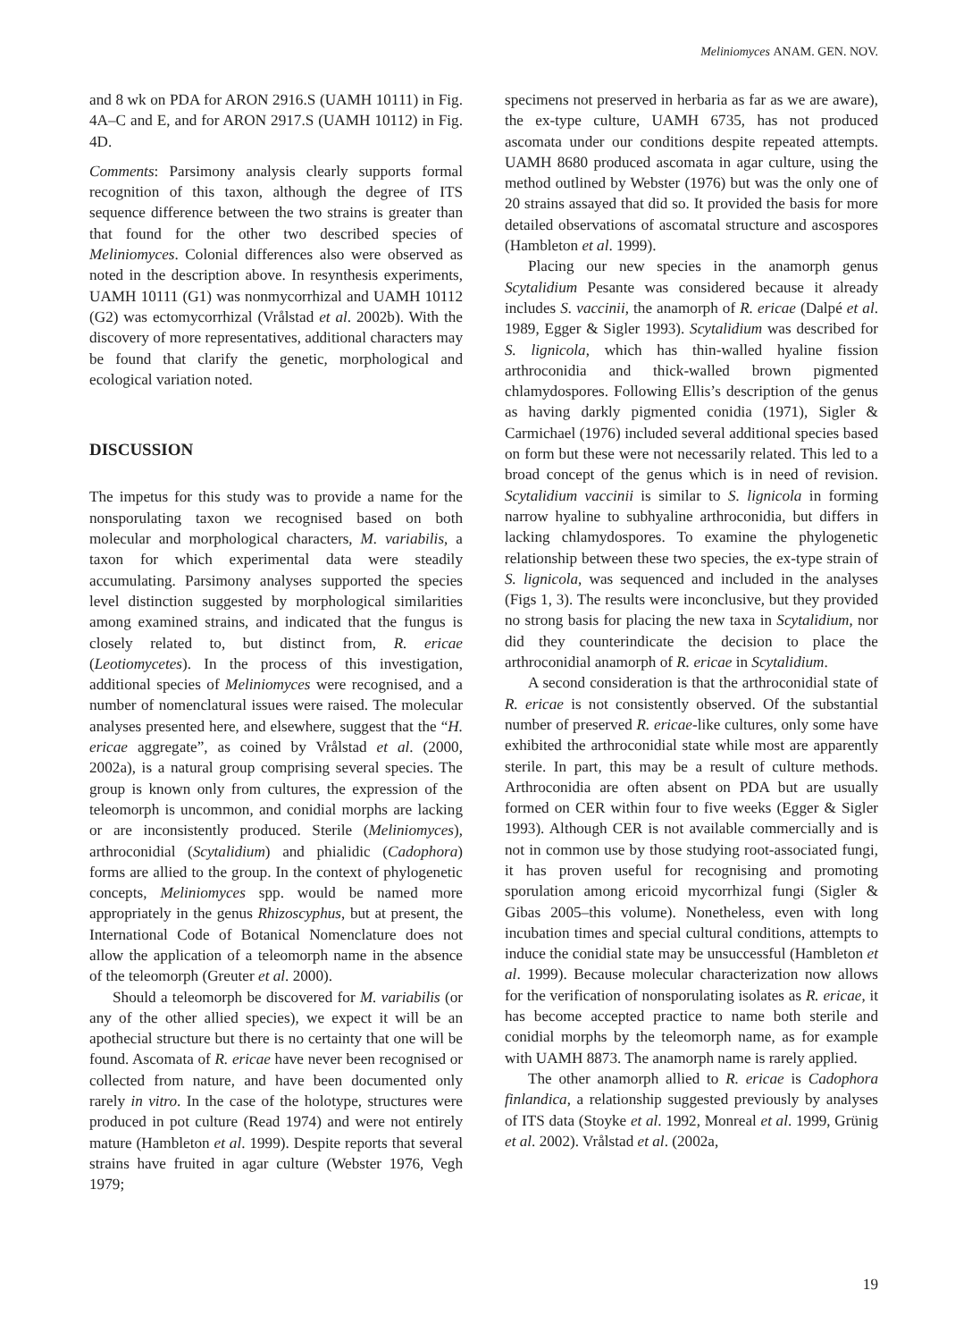Meliniomyces ANAM. GEN. NOV.
and 8 wk on PDA for ARON 2916.S (UAMH 10111) in Fig. 4A–C and E, and for ARON 2917.S (UAMH 10112) in Fig. 4D.
Comments: Parsimony analysis clearly supports formal recognition of this taxon, although the degree of ITS sequence difference between the two strains is greater than that found for the other two described species of Meliniomyces. Colonial differences also were observed as noted in the description above. In resynthesis experiments, UAMH 10111 (G1) was nonmycorrhizal and UAMH 10112 (G2) was ectomycorrhizal (Vrålstad et al. 2002b). With the discovery of more representatives, additional characters may be found that clarify the genetic, morphological and ecological variation noted.
DISCUSSION
The impetus for this study was to provide a name for the nonsporulating taxon we recognised based on both molecular and morphological characters, M. variabilis, a taxon for which experimental data were steadily accumulating. Parsimony analyses supported the species level distinction suggested by morphological similarities among examined strains, and indicated that the fungus is closely related to, but distinct from, R. ericae (Leotiomycetes). In the process of this investigation, additional species of Meliniomyces were recognised, and a number of nomenclatural issues were raised. The molecular analyses presented here, and elsewhere, suggest that the “H. ericae aggregate”, as coined by Vrålstad et al. (2000, 2002a), is a natural group comprising several species. The group is known only from cultures, the expression of the teleomorph is uncommon, and conidial morphs are lacking or are inconsistently produced. Sterile (Meliniomyces), arthroconidial (Scytalidium) and phialidic (Cadophora) forms are allied to the group. In the context of phylogenetic concepts, Meliniomyces spp. would be named more appropriately in the genus Rhizoscyphus, but at present, the International Code of Botanical Nomenclature does not allow the application of a teleomorph name in the absence of the teleomorph (Greuter et al. 2000).
Should a teleomorph be discovered for M. variabilis (or any of the other allied species), we expect it will be an apothecial structure but there is no certainty that one will be found. Ascomata of R. ericae have never been recognised or collected from nature, and have been documented only rarely in vitro. In the case of the holotype, structures were produced in pot culture (Read 1974) and were not entirely mature (Hambleton et al. 1999). Despite reports that several strains have fruited in agar culture (Webster 1976, Vegh 1979;
specimens not preserved in herbaria as far as we are aware), the ex-type culture, UAMH 6735, has not produced ascomata under our conditions despite repeated attempts. UAMH 8680 produced ascomata in agar culture, using the method outlined by Webster (1976) but was the only one of 20 strains assayed that did so. It provided the basis for more detailed observations of ascomatal structure and ascospores (Hambleton et al. 1999).
Placing our new species in the anamorph genus Scytalidium Pesante was considered because it already includes S. vaccinii, the anamorph of R. ericae (Dalpé et al. 1989, Egger & Sigler 1993). Scytalidium was described for S. lignicola, which has thin-walled hyaline fission arthroconidia and thick-walled brown pigmented chlamydospores. Following Ellis’s description of the genus as having darkly pigmented conidia (1971), Sigler & Carmichael (1976) included several additional species based on form but these were not necessarily related. This led to a broad concept of the genus which is in need of revision. Scytalidium vaccinii is similar to S. lignicola in forming narrow hyaline to subhyaline arthroconidia, but differs in lacking chlamydospores. To examine the phylogenetic relationship between these two species, the ex-type strain of S. lignicola, was sequenced and included in the analyses (Figs 1, 3). The results were inconclusive, but they provided no strong basis for placing the new taxa in Scytalidium, nor did they counterindicate the decision to place the arthroconidial anamorph of R. ericae in Scytalidium.
A second consideration is that the arthroconidial state of R. ericae is not consistently observed. Of the substantial number of preserved R. ericae-like cultures, only some have exhibited the arthroconidial state while most are apparently sterile. In part, this may be a result of culture methods. Arthroconidia are often absent on PDA but are usually formed on CER within four to five weeks (Egger & Sigler 1993). Although CER is not available commercially and is not in common use by those studying root-associated fungi, it has proven useful for recognising and promoting sporulation among ericoid mycorrhizal fungi (Sigler & Gibas 2005–this volume). Nonetheless, even with long incubation times and special cultural conditions, attempts to induce the conidial state may be unsuccessful (Hambleton et al. 1999). Because molecular characterization now allows for the verification of nonsporulating isolates as R. ericae, it has become accepted practice to name both sterile and conidial morphs by the teleomorph name, as for example with UAMH 8873. The anamorph name is rarely applied.
The other anamorph allied to R. ericae is Cadophora finlandica, a relationship suggested previously by analyses of ITS data (Stoyke et al. 1992, Monreal et al. 1999, Grünig et al. 2002). Vrålstad et al. (2002a,
19